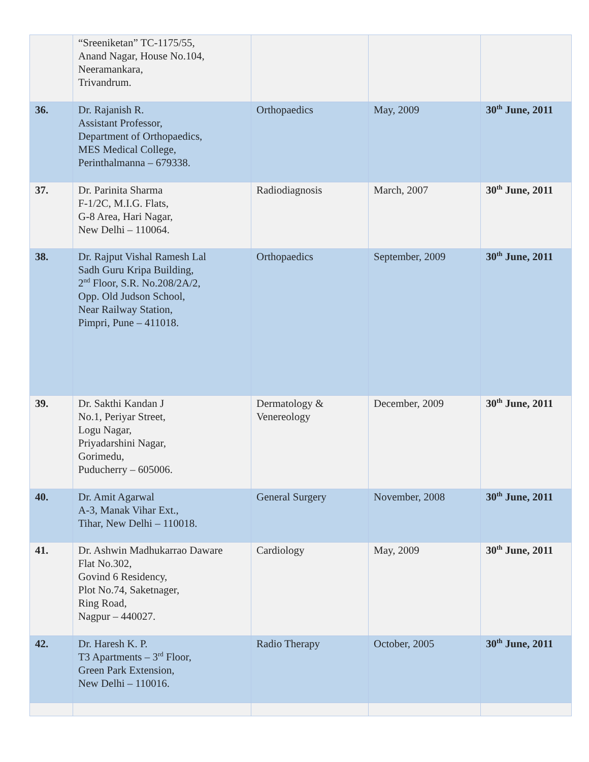| | “Sreeniketan” TC-1175/55, Anand Nagar, House No.104, Neeramankara, Trivandrum. | | | |
| 36. | Dr. Rajanish R. Assistant Professor, Department of Orthopaedics, MES Medical College, Perinthalmanna – 679338. | Orthopaedics | May, 2009 | 30<sup>th</sup> June, 2011 |
| 37. | Dr. Parinita Sharma F-1/2C, M.I.G. Flats, G-8 Area, Hari Nagar, New Delhi – 110064. | Radiodiagnosis | March, 2007 | 30<sup>th</sup> June, 2011 |
| 38. | Dr. Rajput Vishal Ramesh Lal Sadh Guru Kripa Building, 2<sup>nd</sup> Floor, S.R. No.208/2A/2, Opp. Old Judson School, Near Railway Station, Pimpri, Pune – 411018. | Orthopaedics | September, 2009 | 30<sup>th</sup> June, 2011 |
| 39. | Dr. Sakthi Kandan J No.1, Periyar Street, Logu Nagar, Priyadarshini Nagar, Gorimedu, Puducherry – 605006. | Dermatology & Venereology | December, 2009 | 30<sup>th</sup> June, 2011 |
| 40. | Dr. Amit Agarwal A-3, Manak Vihar Ext., Tihar, New Delhi – 110018. | General Surgery | November, 2008 | 30<sup>th</sup> June, 2011 |
| 41. | Dr. Ashwin Madhukarrao Daware Flat No.302, Govind 6 Residency, Plot No.74, Saketnager, Ring Road, Nagpur – 440027. | Cardiology | May, 2009 | 30<sup>th</sup> June, 2011 |
| 42. | Dr. Haresh K. P. T3 Apartments – 3<sup>rd</sup> Floor, Green Park Extension, New Delhi – 110016. | Radio Therapy | October, 2005 | 30<sup>th</sup> June, 2011 |